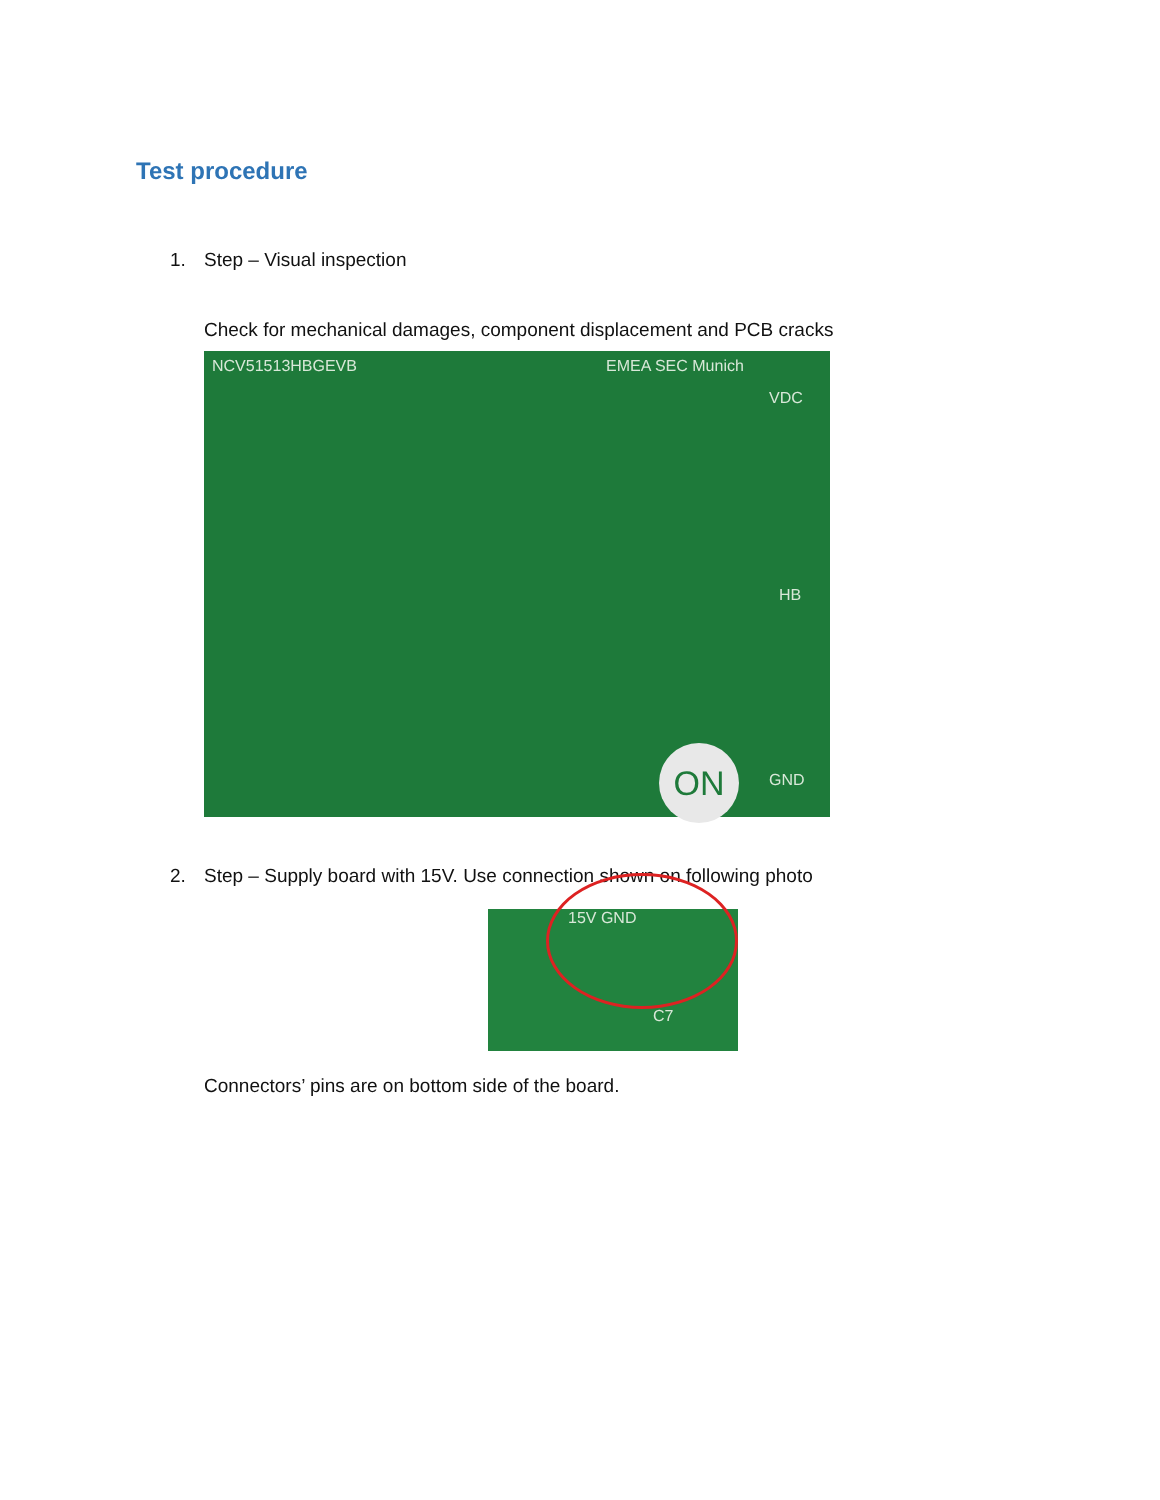Test procedure
1. Step – Visual inspection
Check for mechanical damages, component displacement and PCB cracks
NCV51513HBGEVB EMEA SEC Munich
VDC
HB
GND
ON
2. Step – Supply board with 15V. Use connection shown on following photo
15V GND
C7
Connectors’ pins are on bottom side of the board.